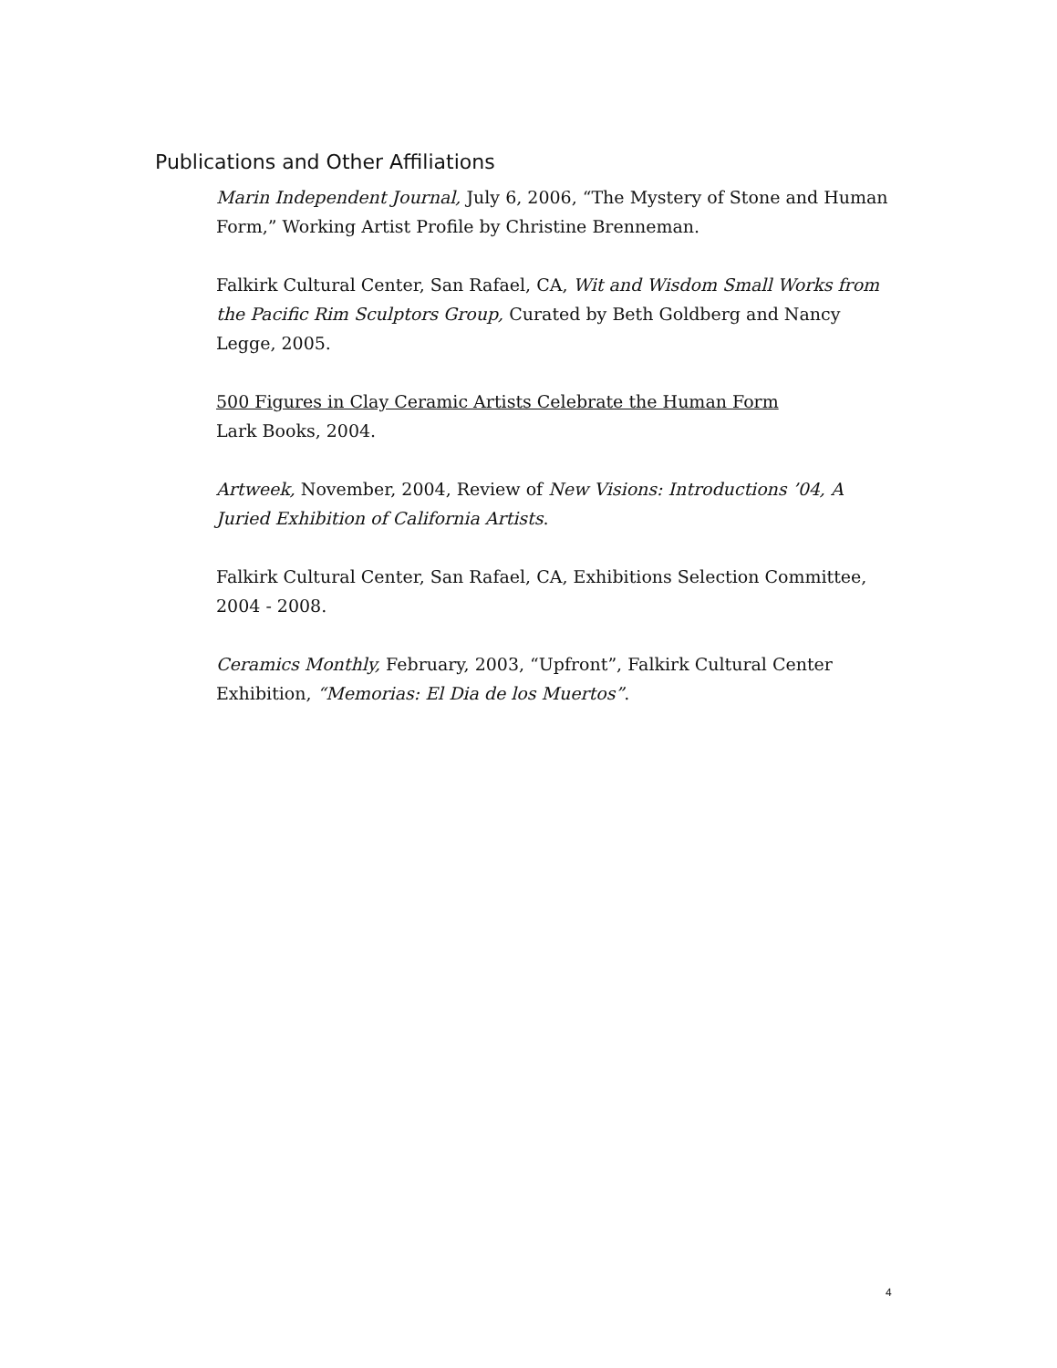Publications and Other Affiliations
Marin Independent Journal, July 6, 2006, “The Mystery of Stone and Human Form,” Working Artist Profile by Christine Brenneman.
Falkirk Cultural Center, San Rafael, CA, Wit and Wisdom Small Works from the Pacific Rim Sculptors Group, Curated by Beth Goldberg and Nancy Legge, 2005.
500 Figures in Clay Ceramic Artists Celebrate the Human Form
Lark Books, 2004.
Artweek, November, 2004, Review of New Visions: Introductions ’04, A Juried Exhibition of California Artists.
Falkirk Cultural Center, San Rafael, CA, Exhibitions Selection Committee, 2004 - 2008.
Ceramics Monthly, February, 2003, “Upfront”, Falkirk Cultural Center Exhibition, “Memorias: El Dia de los Muertos”.
4